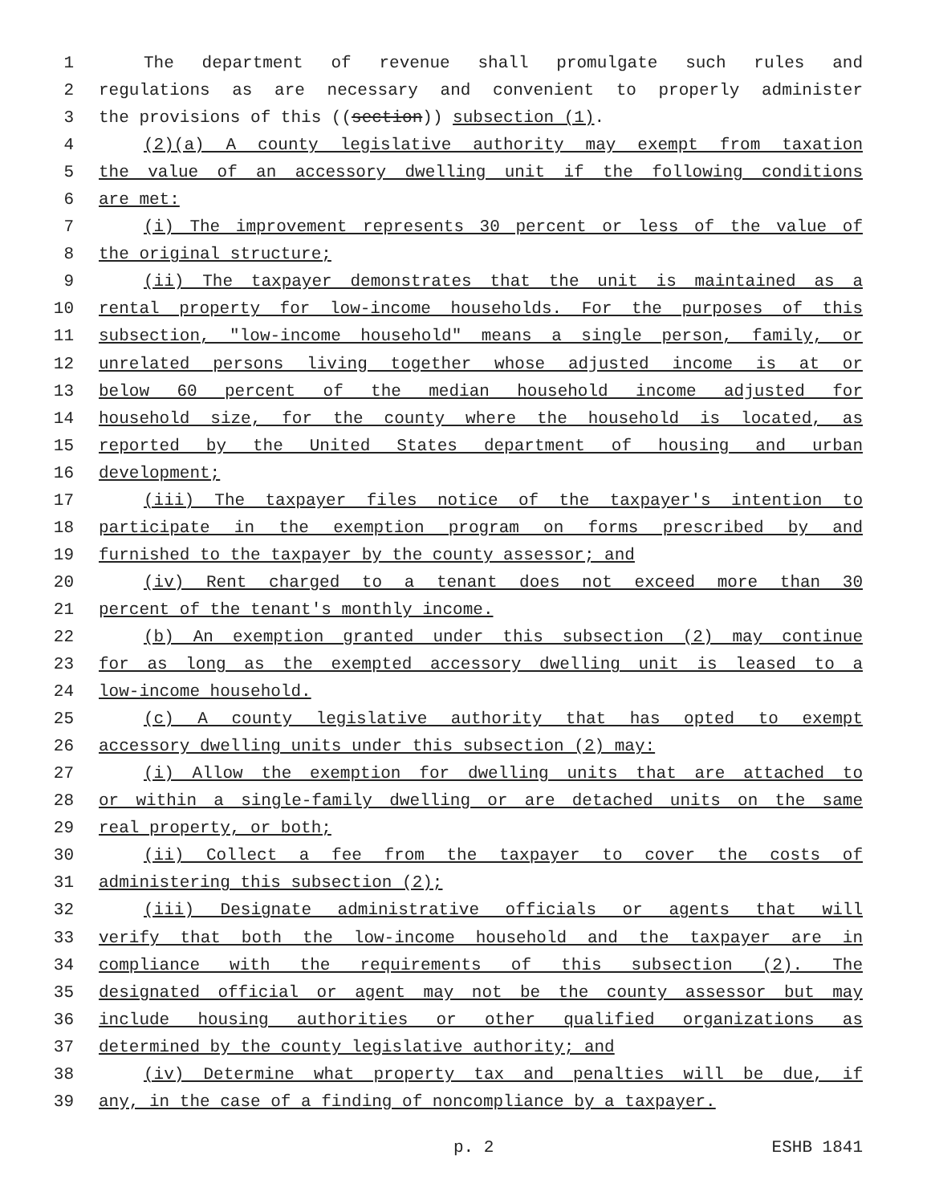1 The department of revenue shall promulgate such rules and
2 regulations as are necessary and convenient to properly administer
3 the provisions of this ((section)) subsection (1).
4 (2)(a) A county legislative authority may exempt from taxation
5 the value of an accessory dwelling unit if the following conditions
6 are met:
7 (i) The improvement represents 30 percent or less of the value of
8 the original structure;
9 (ii) The taxpayer demonstrates that the unit is maintained as a
10 rental property for low-income households. For the purposes of this
11 subsection, "low-income household" means a single person, family, or
12 unrelated persons living together whose adjusted income is at or
13 below 60 percent of the median household income adjusted for
14 household size, for the county where the household is located, as
15 reported by the United States department of housing and urban
16 development;
17 (iii) The taxpayer files notice of the taxpayer's intention to
18 participate in the exemption program on forms prescribed by and
19 furnished to the taxpayer by the county assessor; and
20 (iv) Rent charged to a tenant does not exceed more than 30
21 percent of the tenant's monthly income.
22 (b) An exemption granted under this subsection (2) may continue
23 for as long as the exempted accessory dwelling unit is leased to a
24 low-income household.
25 (c) A county legislative authority that has opted to exempt
26 accessory dwelling units under this subsection (2) may:
27 (i) Allow the exemption for dwelling units that are attached to
28 or within a single-family dwelling or are detached units on the same
29 real property, or both;
30 (ii) Collect a fee from the taxpayer to cover the costs of
31 administering this subsection (2);
32 (iii) Designate administrative officials or agents that will
33 verify that both the low-income household and the taxpayer are in
34 compliance with the requirements of this subsection (2). The
35 designated official or agent may not be the county assessor but may
36 include housing authorities or other qualified organizations as
37 determined by the county legislative authority; and
38 (iv) Determine what property tax and penalties will be due, if
39 any, in the case of a finding of noncompliance by a taxpayer.
p. 2 ESHB 1841